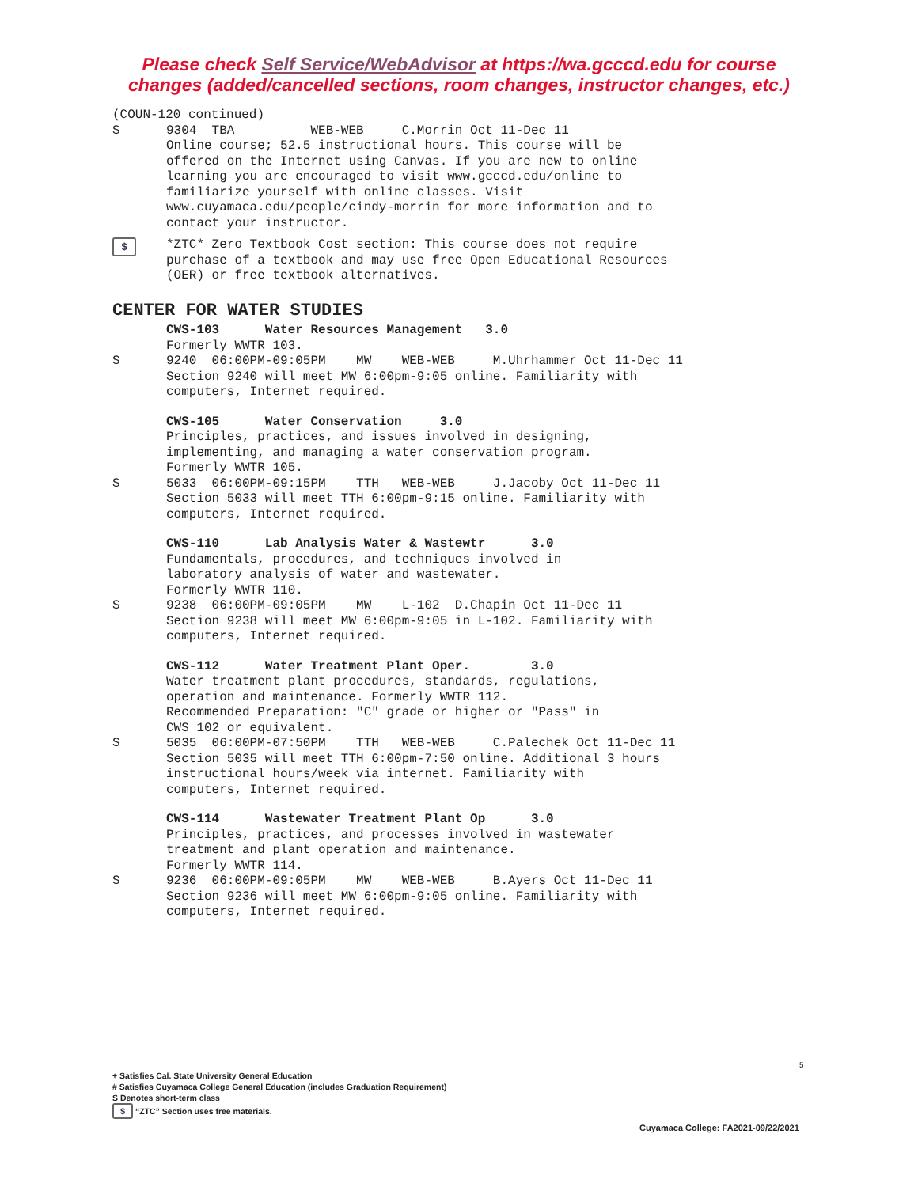Please check Self Service/WebAdvisor at https://wa.gcccd.edu for course
changes (added/cancelled sections, room changes, instructor changes, etc.)
(COUN-120 continued)
S
9304  TBA          WEB-WEB     C.Morrin Oct 11-Dec 11
Online course; 52.5 instructional hours. This course will be
offered on the Internet using Canvas. If you are new to online
learning you are encouraged to visit www.gcccd.edu/online to
familiarize yourself with online classes. Visit
www.cuyamaca.edu/people/cindy-morrin for more information and to
contact your instructor.
$
*ZTC* Zero Textbook Cost section: This course does not require
purchase of a textbook and may use free Open Educational Resources
(OER) or free textbook alternatives.
CENTER FOR WATER STUDIES
CWS-103      Water Resources Management   3.0
Formerly WWTR 103.
S
9240  06:00PM-09:05PM    MW    WEB-WEB     M.Uhrhammer Oct 11-Dec 11
Section 9240 will meet MW 6:00pm-9:05 online. Familiarity with
computers, Internet required.
CWS-105      Water Conservation     3.0
Principles, practices, and issues involved in designing,
implementing, and managing a water conservation program.
Formerly WWTR 105.
S
5033  06:00PM-09:15PM    TTH   WEB-WEB     J.Jacoby Oct 11-Dec 11
Section 5033 will meet TTH 6:00pm-9:15 online. Familiarity with
computers, Internet required.
CWS-110      Lab Analysis Water & Wastewtr      3.0
Fundamentals, procedures, and techniques involved in
laboratory analysis of water and wastewater.
Formerly WWTR 110.
S
9238  06:00PM-09:05PM    MW    L-102  D.Chapin Oct 11-Dec 11
Section 9238 will meet MW 6:00pm-9:05 in L-102. Familiarity with
computers, Internet required.
CWS-112      Water Treatment Plant Oper.        3.0
Water treatment plant procedures, standards, regulations,
operation and maintenance. Formerly WWTR 112.
Recommended Preparation: "C" grade or higher or "Pass" in
CWS 102 or equivalent.
S
5035  06:00PM-07:50PM    TTH   WEB-WEB     C.Palechek Oct 11-Dec 11
Section 5035 will meet TTH 6:00pm-7:50 online. Additional 3 hours
instructional hours/week via internet. Familiarity with
computers, Internet required.
CWS-114      Wastewater Treatment Plant Op      3.0
Principles, practices, and processes involved in wastewater
treatment and plant operation and maintenance.
Formerly WWTR 114.
S
9236  06:00PM-09:05PM    MW    WEB-WEB     B.Ayers Oct 11-Dec 11
Section 9236 will meet MW 6:00pm-9:05 online. Familiarity with
computers, Internet required.
5
+ Satisfies Cal. State University General Education
# Satisfies Cuyamaca College General Education (includes Graduation Requirement)
S Denotes short-term class
$ “ZTC” Section uses free materials.
Cuyamaca College: FA2021-09/22/2021